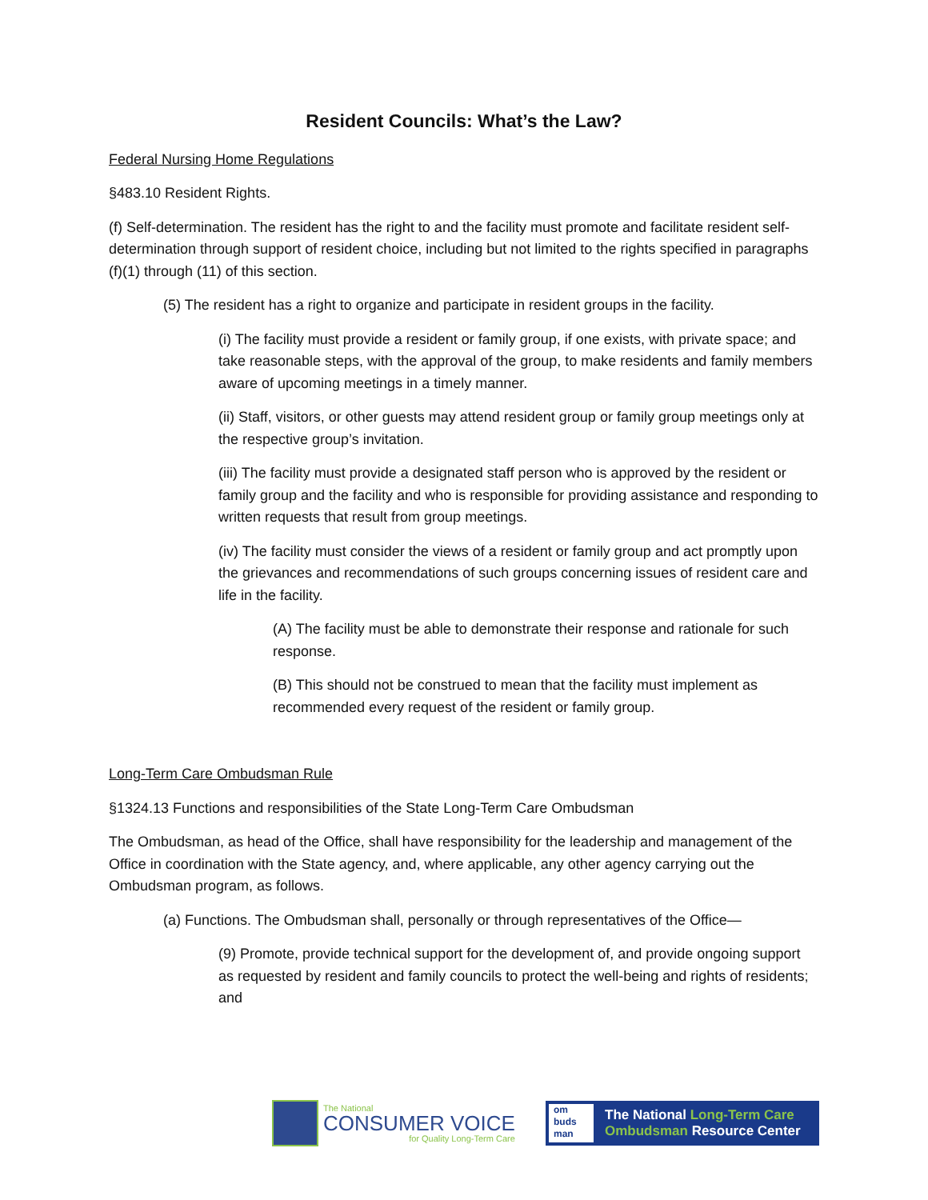Resident Councils: What’s the Law?
Federal Nursing Home Regulations
§483.10 Resident Rights.
(f) Self-determination. The resident has the right to and the facility must promote and facilitate resident self-determination through support of resident choice, including but not limited to the rights specified in paragraphs (f)(1) through (11) of this section.
(5) The resident has a right to organize and participate in resident groups in the facility.
(i) The facility must provide a resident or family group, if one exists, with private space; and take reasonable steps, with the approval of the group, to make residents and family members aware of upcoming meetings in a timely manner.
(ii) Staff, visitors, or other guests may attend resident group or family group meetings only at the respective group’s invitation.
(iii) The facility must provide a designated staff person who is approved by the resident or family group and the facility and who is responsible for providing assistance and responding to written requests that result from group meetings.
(iv) The facility must consider the views of a resident or family group and act promptly upon the grievances and recommendations of such groups concerning issues of resident care and life in the facility.
(A) The facility must be able to demonstrate their response and rationale for such response.
(B) This should not be construed to mean that the facility must implement as recommended every request of the resident or family group.
Long-Term Care Ombudsman Rule
§1324.13 Functions and responsibilities of the State Long-Term Care Ombudsman
The Ombudsman, as head of the Office, shall have responsibility for the leadership and management of the Office in coordination with the State agency, and, where applicable, any other agency carrying out the Ombudsman program, as follows.
(a) Functions. The Ombudsman shall, personally or through representatives of the Office—
(9) Promote, provide technical support for the development of, and provide ongoing support as requested by resident and family councils to protect the well-being and rights of residents; and
The National
CONSUMER VOICE
for Quality Long-Term Care
om
buds
man
The National Long-Term Care
Ombudsman Resource Center